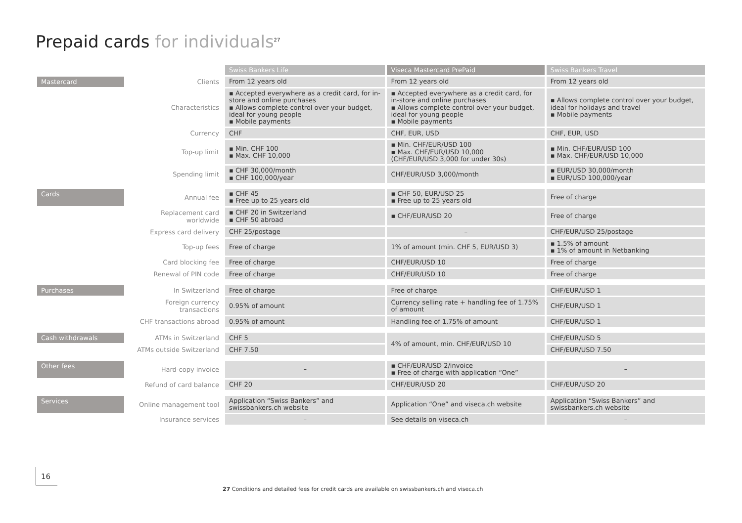Prepaid cards for individuals<sup>27</sup>
| | | Swiss Bankers Life | Viseca Mastercard PrePaid | Swiss Bankers Travel |
| Mastercard | Clients | From 12 years old | From 12 years old | From 12 years old |
| | Characteristics | ▪ Accepted everywhere as a credit card, for in-store and online purchases ▪ Allows complete control over your budget, ideal for young people ▪ Mobile payments | ▪ Accepted everywhere as a credit card, for in-store and online purchases ▪ Allows complete control over your budget, ideal for young people ▪ Mobile payments | ▪ Allows complete control over your budget, ideal for holidays and travel ▪ Mobile payments |
| | Currency | CHF | CHF, EUR, USD | CHF, EUR, USD |
| | Top-up limit | ▪ Min. CHF 100 ▪ Max. CHF 10,000 | ▪ Min. CHF/EUR/USD 100 ▪ Max. CHF/EUR/USD 10,000 (CHF/EUR/USD 3,000 for under 30s) | ▪ Min. CHF/EUR/USD 100 ▪ Max. CHF/EUR/USD 10,000 |
| | Spending limit | ▪ CHF 30,000/month ▪ CHF 100,000/year | CHF/EUR/USD 3,000/month | ▪ EUR/USD 30,000/month ▪ EUR/USD 100,000/year |
| Cards | Annual fee | ▪ CHF 45 ▪ Free up to 25 years old | ▪ CHF 50, EUR/USD 25 ▪ Free up to 25 years old | Free of charge |
| | Replacement card worldwide | ▪ CHF 20 in Switzerland ▪ CHF 50 abroad | ▪ CHF/EUR/USD 20 | Free of charge |
| | Express card delivery | CHF 25/postage | – | CHF/EUR/USD 25/postage |
| | Top-up fees | Free of charge | 1% of amount (min. CHF 5, EUR/USD 3) | ▪ 1.5% of amount ▪ 1% of amount in Netbanking |
| | Card blocking fee | Free of charge | CHF/EUR/USD 10 | Free of charge |
| | Renewal of PIN code | Free of charge | CHF/EUR/USD 10 | Free of charge |
| Purchases | In Switzerland | Free of charge | Free of charge | CHF/EUR/USD 1 |
| | Foreign currency transactions | 0.95% of amount | Currency selling rate + handling fee of 1.75% of amount | CHF/EUR/USD 1 |
| | CHF transactions abroad | 0.95% of amount | Handling fee of 1.75% of amount | CHF/EUR/USD 1 |
| Cash withdrawals | ATMs in Switzerland | CHF 5 | 4% of amount, min. CHF/EUR/USD 10 | CHF/EUR/USD 5 |
| | ATMs outside Switzerland | CHF 7.50 | | CHF/EUR/USD 7.50 |
| Other fees | Hard-copy invoice | – | ▪ CHF/EUR/USD 2/invoice ▪ Free of charge with application “One” | – |
| | Refund of card balance | CHF 20 | CHF/EUR/USD 20 | CHF/EUR/USD 20 |
| Services | Online management tool | Application “Swiss Bankers” and swissbankers.ch website | Application “One” and viseca.ch website | Application “Swiss Bankers” and swissbankers.ch website |
| | Insurance services | – | See details on viseca.ch | – |
16
27 Conditions and detailed fees for credit cards are available on swissbankers.ch and viseca.ch